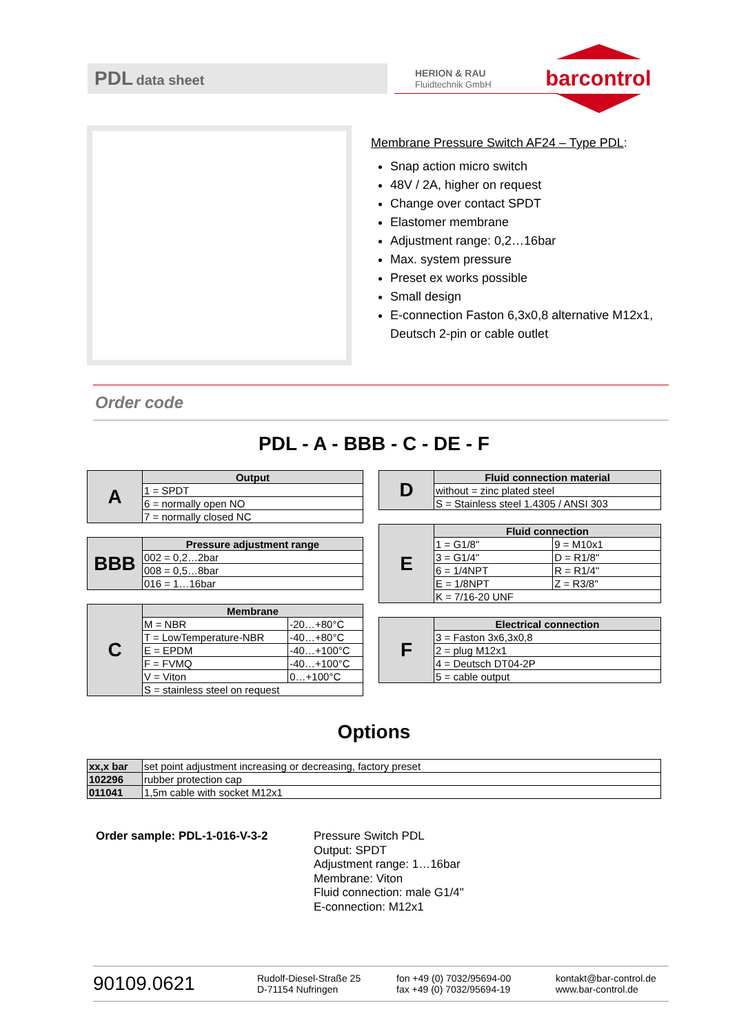PDL data sheet
HERION & RAU
Fluidtechnik GmbH
barcontrol
Membrane Pressure Switch AF24 – Type PDL:
Snap action micro switch
48V / 2A, higher on request
Change over contact SPDT
Elastomer membrane
Adjustment range: 0,2…16bar
Max. system pressure
Preset ex works possible
Small design
E-connection Faston 6,3x0,8 alternative M12x1, Deutsch 2-pin or cable outlet
Order code
PDL - A - BBB - C - DE - F
| A | Output |
| | 1 = SPDT |
| | 6 = normally open NO |
| | 7 = normally closed NC |
| BBB | Pressure adjustment range |
| | 002 = 0,2…2bar |
| | 008 = 0,5…8bar |
| | 016 = 1…16bar |
| C | Membrane | |
| | M = NBR | -20…+80°C |
| | T = LowTemperature-NBR | -40…+80°C |
| | E = EPDM | -40…+100°C |
| | F = FVMQ | -40…+100°C |
| | V = Viton | 0…+100°C |
| | S = stainless steel on request | |
| D | Fluid connection material |
| | without = zinc plated steel |
| | S = Stainless steel 1.4305 / ANSI 303 |
| E | Fluid connection | |
| | 1 = G1/8" | 9 = M10x1 |
| | 3 = G1/4" | D = R1/8" |
| | 6 = 1/4NPT | R = R1/4" |
| | E = 1/8NPT | Z = R3/8" |
| | K = 7/16-20 UNF | |
| F | Electrical connection |
| | 3 = Faston 3x6,3x0,8 |
| | 2 = plug M12x1 |
| | 4 = Deutsch DT04-2P |
| | 5 = cable output |
Options
| xx,x bar | set point adjustment increasing or decreasing, factory preset |
| 102296 | rubber protection cap |
| 011041 | 1,5m cable with socket M12x1 |
Order sample: PDL-1-016-V-3-2
Pressure Switch PDL
Output: SPDT
Adjustment range: 1…16bar
Membrane: Viton
Fluid connection: male G1/4"
E-connection: M12x1
90109.0621
Rudolf-Diesel-Straße 25
D-71154 Nufringen
fon +49 (0) 7032/95694-00
fax +49 (0) 7032/95694-19
kontakt@bar-control.de
www.bar-control.de